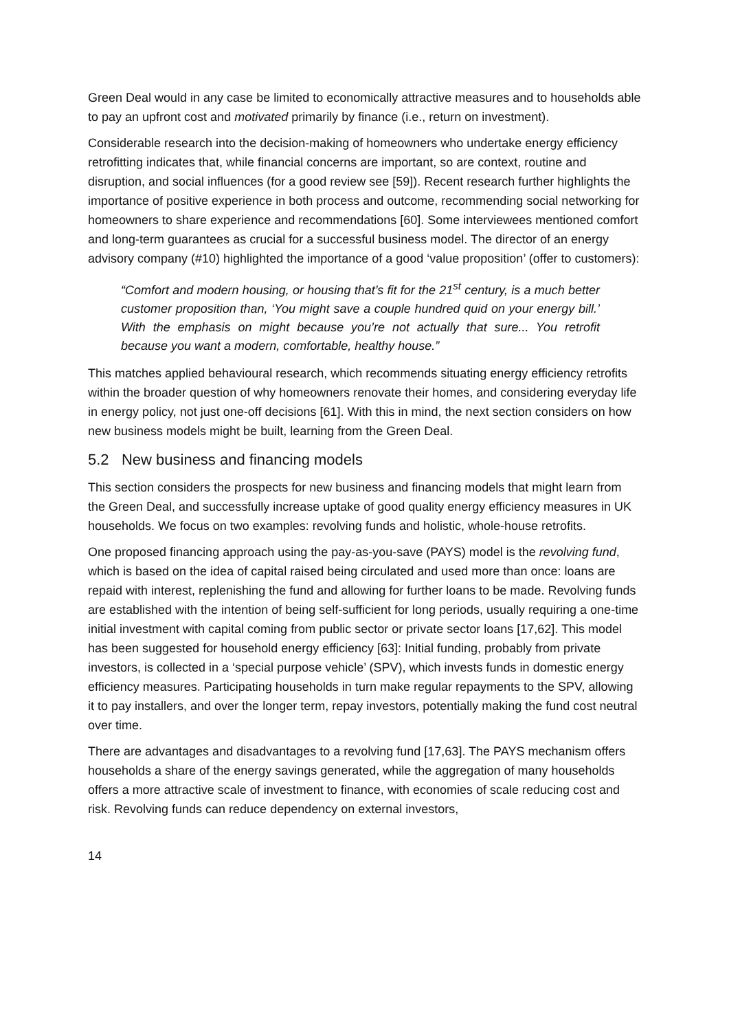Green Deal would in any case be limited to economically attractive measures and to households able to pay an upfront cost and motivated primarily by finance (i.e., return on investment).
Considerable research into the decision-making of homeowners who undertake energy efficiency retrofitting indicates that, while financial concerns are important, so are context, routine and disruption, and social influences (for a good review see [59]). Recent research further highlights the importance of positive experience in both process and outcome, recommending social networking for homeowners to share experience and recommendations [60]. Some interviewees mentioned comfort and long-term guarantees as crucial for a successful business model. The director of an energy advisory company (#10) highlighted the importance of a good ‘value proposition’ (offer to customers):
“Comfort and modern housing, or housing that’s fit for the 21<sup>st</sup> century, is a much better customer proposition than, ‘You might save a couple hundred quid on your energy bill.’ With the emphasis on might because you’re not actually that sure... You retrofit because you want a modern, comfortable, healthy house.”
This matches applied behavioural research, which recommends situating energy efficiency retrofits within the broader question of why homeowners renovate their homes, and considering everyday life in energy policy, not just one-off decisions [61]. With this in mind, the next section considers on how new business models might be built, learning from the Green Deal.
5.2 New business and financing models
This section considers the prospects for new business and financing models that might learn from the Green Deal, and successfully increase uptake of good quality energy efficiency measures in UK households. We focus on two examples: revolving funds and holistic, whole-house retrofits.
One proposed financing approach using the pay-as-you-save (PAYS) model is the revolving fund, which is based on the idea of capital raised being circulated and used more than once: loans are repaid with interest, replenishing the fund and allowing for further loans to be made. Revolving funds are established with the intention of being self-sufficient for long periods, usually requiring a one-time initial investment with capital coming from public sector or private sector loans [17,62]. This model has been suggested for household energy efficiency [63]: Initial funding, probably from private investors, is collected in a ‘special purpose vehicle’ (SPV), which invests funds in domestic energy efficiency measures. Participating households in turn make regular repayments to the SPV, allowing it to pay installers, and over the longer term, repay investors, potentially making the fund cost neutral over time.
There are advantages and disadvantages to a revolving fund [17,63]. The PAYS mechanism offers households a share of the energy savings generated, while the aggregation of many households offers a more attractive scale of investment to finance, with economies of scale reducing cost and risk. Revolving funds can reduce dependency on external investors,
14